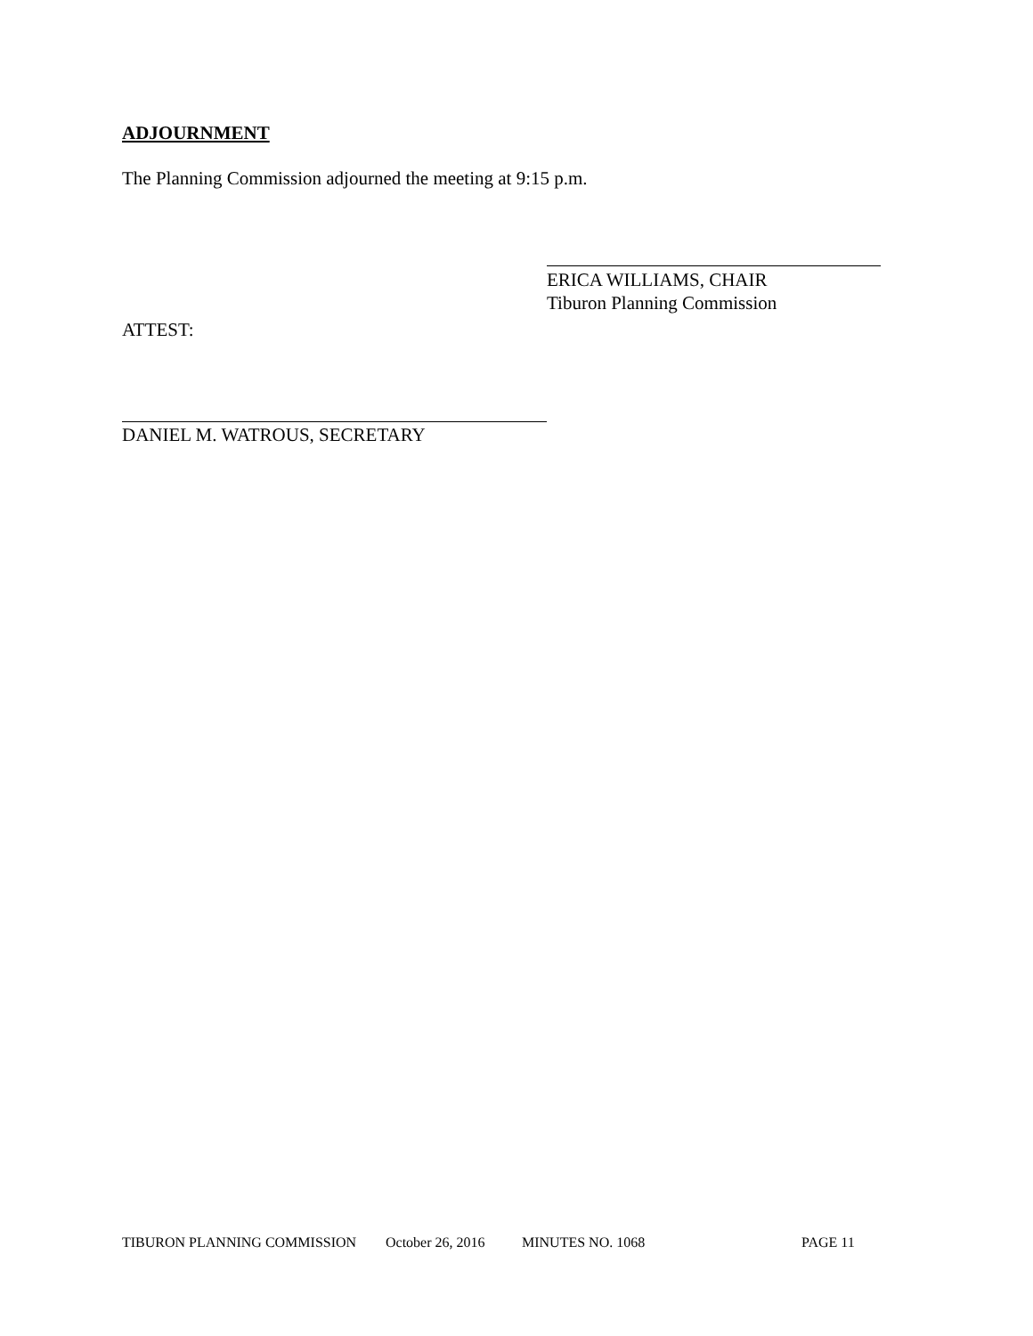ADJOURNMENT
The Planning Commission adjourned the meeting at 9:15 p.m.
ERICA WILLIAMS, CHAIR
Tiburon Planning Commission
ATTEST:
DANIEL M. WATROUS, SECRETARY
TIBURON PLANNING COMMISSION October 26, 2016 MINUTES NO. 1068 PAGE 11